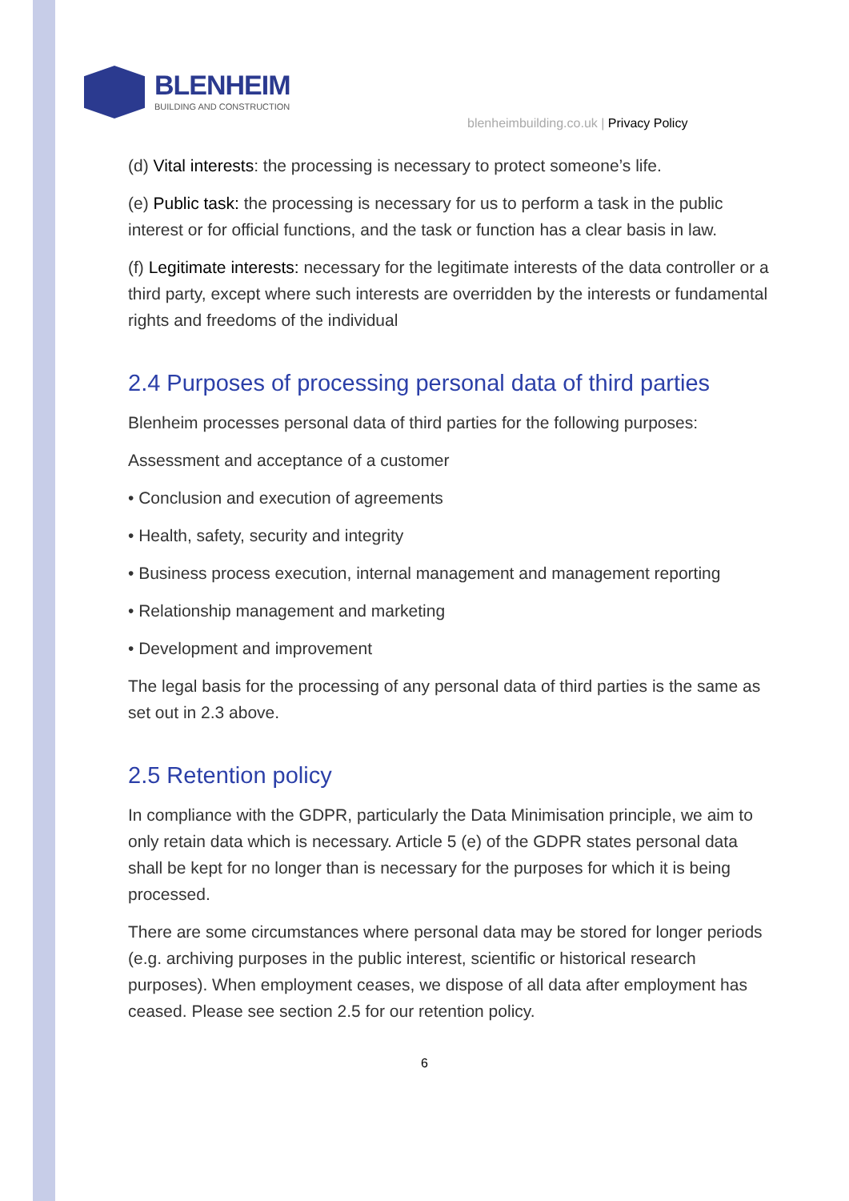BLENHEIM
BUILDING AND CONSTRUCTION
blenheimbuilding.co.uk | Privacy Policy
(d) Vital interests: the processing is necessary to protect someone’s life.
(e) Public task: the processing is necessary for us to perform a task in the public interest or for official functions, and the task or function has a clear basis in law.
(f) Legitimate interests: necessary for the legitimate interests of the data controller or a third party, except where such interests are overridden by the interests or fundamental rights and freedoms of the individual
2.4 Purposes of processing personal data of third parties
Blenheim processes personal data of third parties for the following purposes:
Assessment and acceptance of a customer
• Conclusion and execution of agreements
• Health, safety, security and integrity
• Business process execution, internal management and management reporting
• Relationship management and marketing
• Development and improvement
The legal basis for the processing of any personal data of third parties is the same as set out in 2.3 above.
2.5 Retention policy
In compliance with the GDPR, particularly the Data Minimisation principle, we aim to only retain data which is necessary. Article 5 (e) of the GDPR states personal data shall be kept for no longer than is necessary for the purposes for which it is being processed.
There are some circumstances where personal data may be stored for longer periods (e.g. archiving purposes in the public interest, scientific or historical research purposes). When employment ceases, we dispose of all data after employment has ceased. Please see section 2.5 for our retention policy.
6